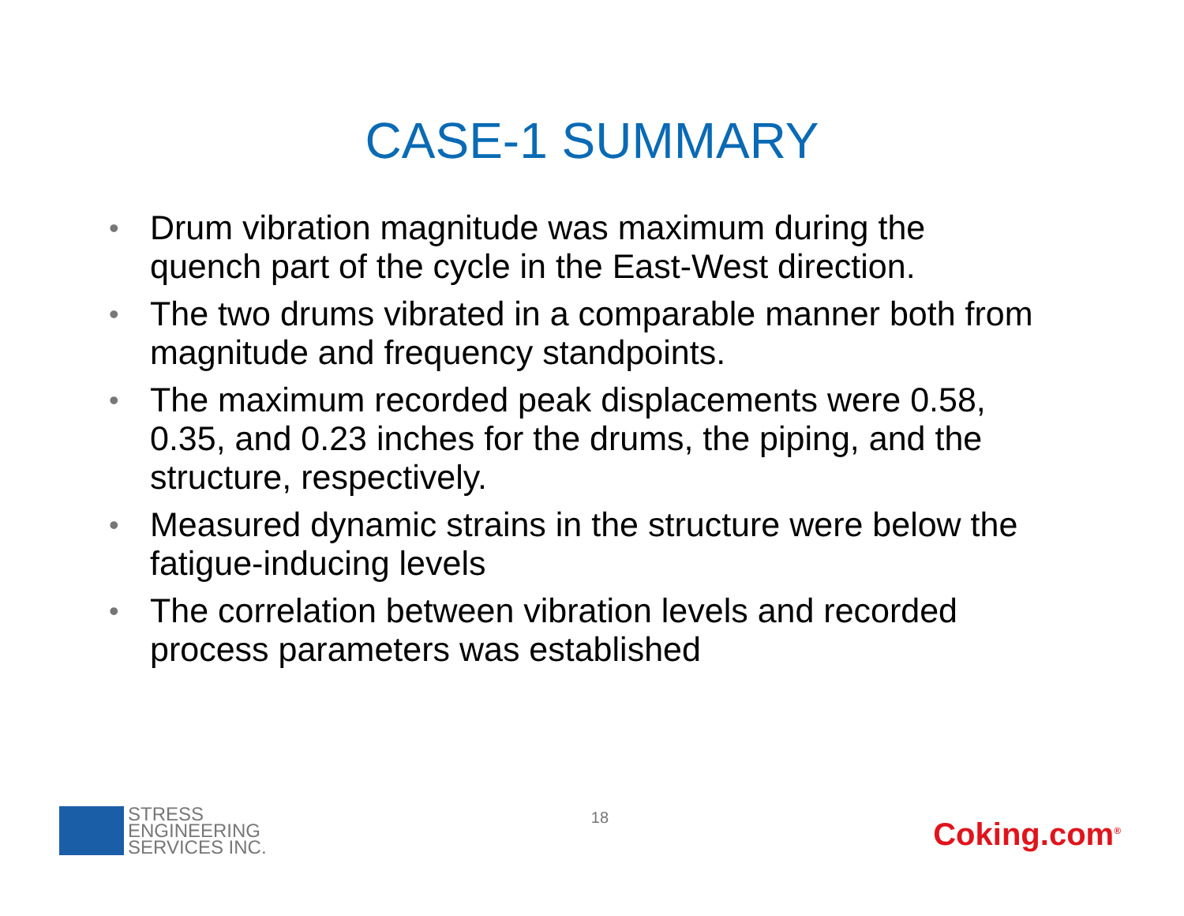CASE-1 SUMMARY
• Drum vibration magnitude was maximum during the quench part of the cycle in the East-West direction.
• The two drums vibrated in a comparable manner both from magnitude and frequency standpoints.
• The maximum recorded peak displacements were 0.58, 0.35, and 0.23 inches for the drums, the piping, and the structure, respectively.
• Measured dynamic strains in the structure were below the fatigue-inducing levels
• The correlation between vibration levels and recorded process parameters was established
STRESS
ENGINEERING
SERVICES INC.
18
Coking.com<sup>®</sup>